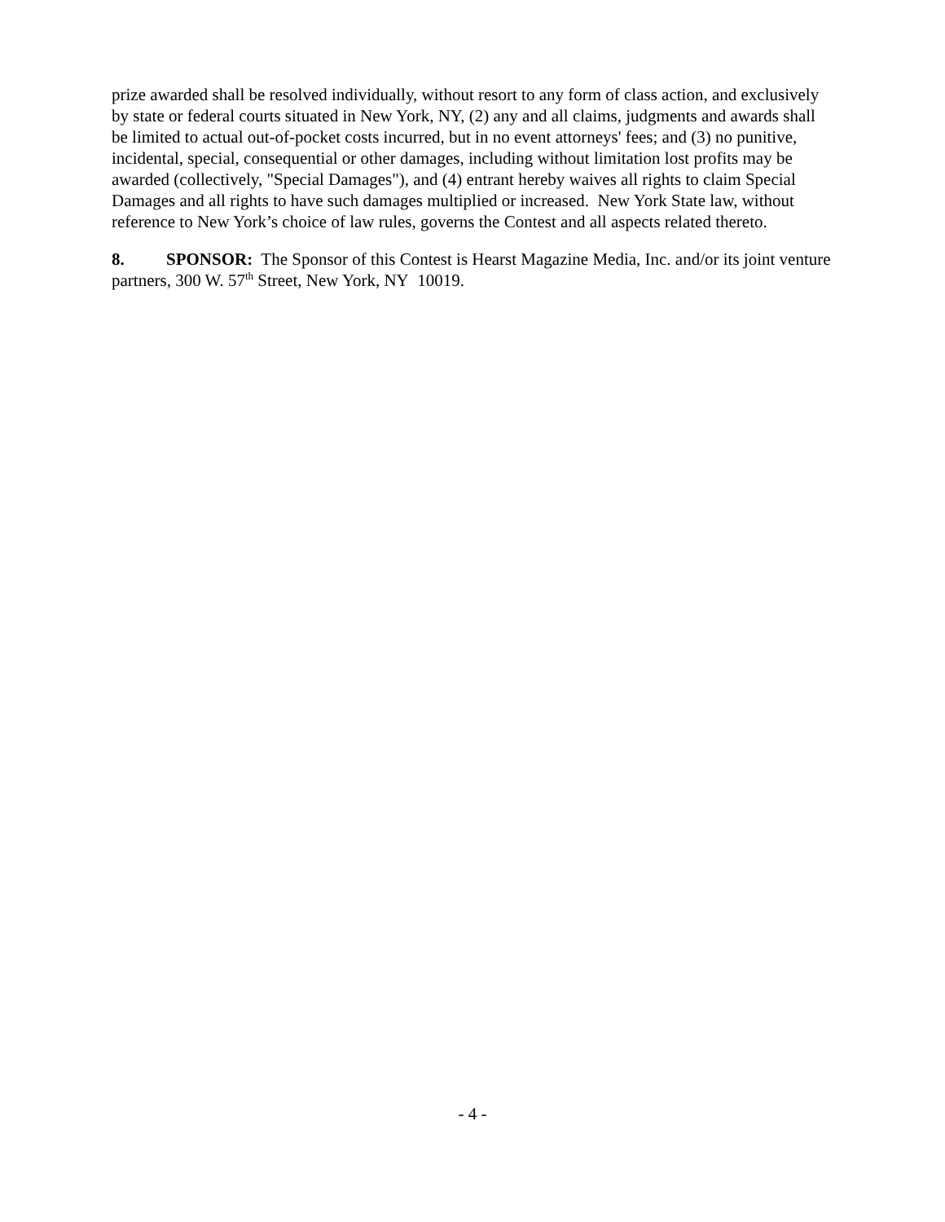prize awarded shall be resolved individually, without resort to any form of class action, and exclusively by state or federal courts situated in New York, NY, (2) any and all claims, judgments and awards shall be limited to actual out-of-pocket costs incurred, but in no event attorneys' fees; and (3) no punitive, incidental, special, consequential or other damages, including without limitation lost profits may be awarded (collectively, "Special Damages"), and (4) entrant hereby waives all rights to claim Special Damages and all rights to have such damages multiplied or increased. New York State law, without reference to New York’s choice of law rules, governs the Contest and all aspects related thereto.
8. SPONSOR: The Sponsor of this Contest is Hearst Magazine Media, Inc. and/or its joint venture partners, 300 W. 57<sup>th</sup> Street, New York, NY 10019.
- 4 -